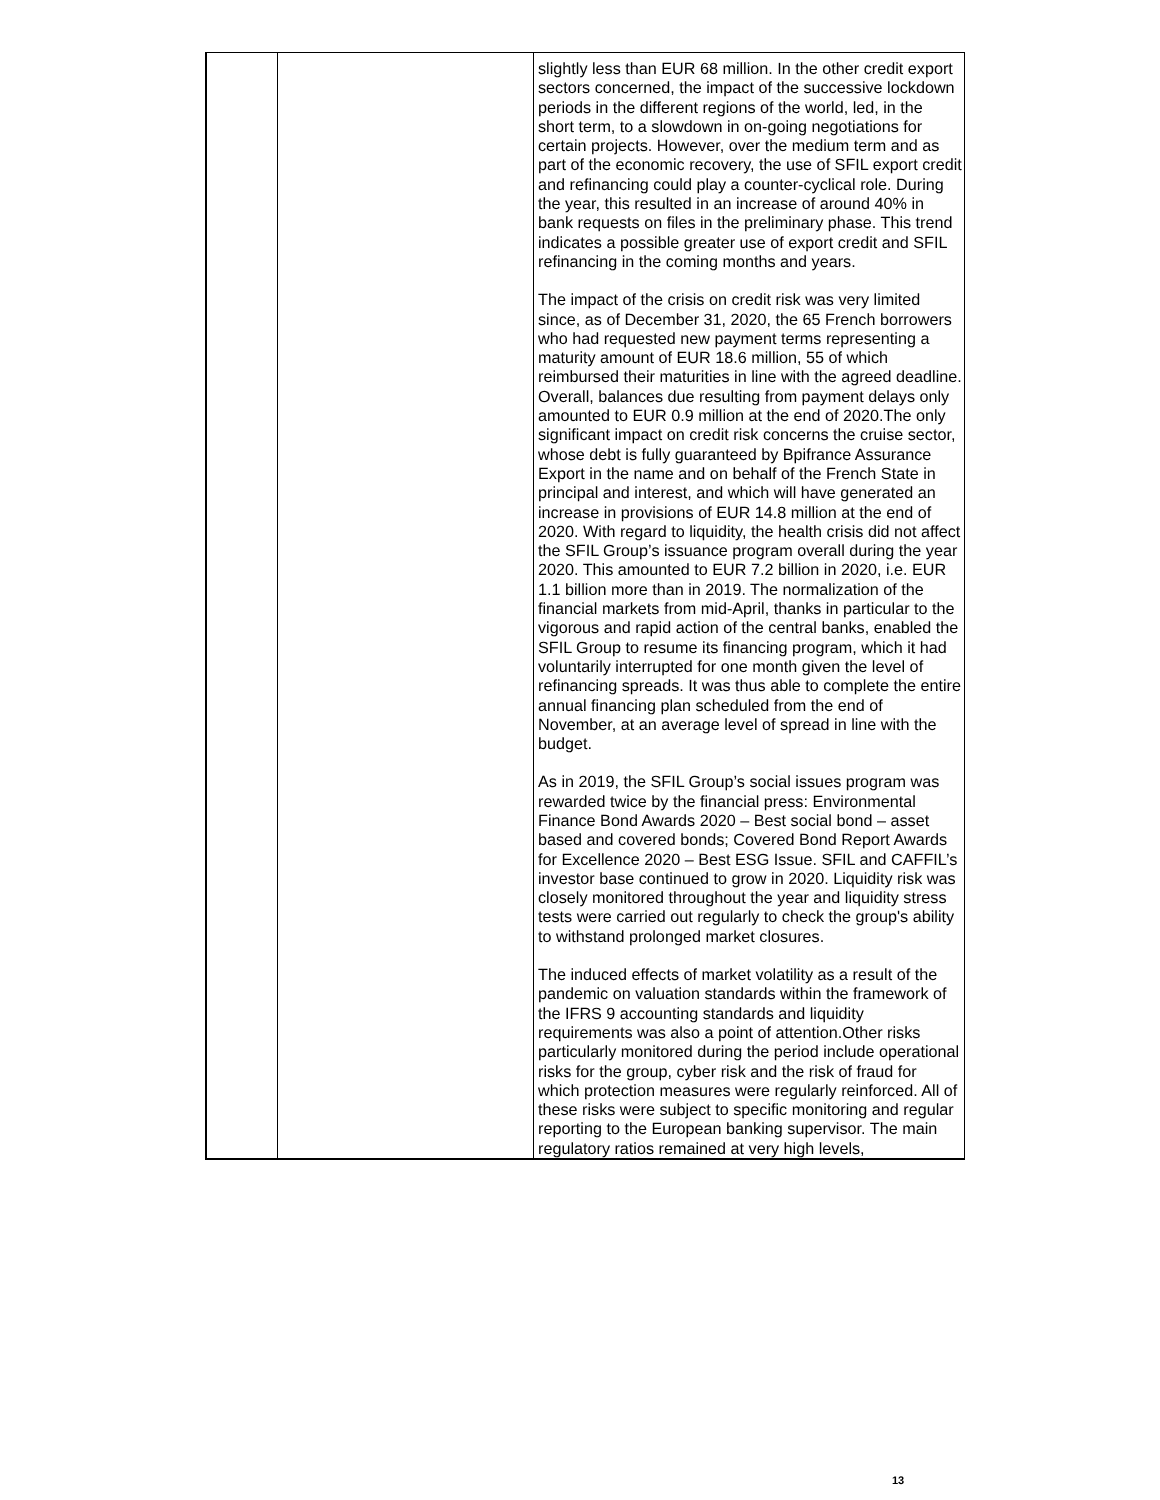| | | slightly less than EUR 68 million. In the other credit export sectors concerned, the impact of the successive lockdown periods in the different regions of the world, led, in the short term, to a slowdown in on-going negotiations for certain projects. However, over the medium term and as part of the economic recovery, the use of SFIL export credit and refinancing could play a counter-cyclical role. During the year, this resulted in an increase of around 40% in bank requests on files in the preliminary phase. This trend indicates a possible greater use of export credit and SFIL refinancing in the coming months and years. The impact of the crisis on credit risk was very limited since, as of December 31, 2020, the 65 French borrowers who had requested new payment terms representing a maturity amount of EUR 18.6 million, 55 of which reimbursed their maturities in line with the agreed deadline. Overall, balances due resulting from payment delays only amounted to EUR 0.9 million at the end of 2020.The only significant impact on credit risk concerns the cruise sector, whose debt is fully guaranteed by Bpifrance Assurance Export in the name and on behalf of the French State in principal and interest, and which will have generated an increase in provisions of EUR 14.8 million at the end of 2020. With regard to liquidity, the health crisis did not affect the SFIL Group’s issuance program overall during the year 2020. This amounted to EUR 7.2 billion in 2020, i.e. EUR 1.1 billion more than in 2019. The normalization of the financial markets from mid-April, thanks in particular to the vigorous and rapid action of the central banks, enabled the SFIL Group to resume its financing program, which it had voluntarily interrupted for one month given the level of refinancing spreads. It was thus able to complete the entire annual financing plan scheduled from the end of November, at an average level of spread in line with the budget. As in 2019, the SFIL Group’s social issues program was rewarded twice by the financial press: Environmental Finance Bond Awards 2020 – Best social bond – asset based and covered bonds; Covered Bond Report Awards for Excellence 2020 – Best ESG Issue. SFIL and CAFFIL’s investor base continued to grow in 2020. Liquidity risk was closely monitored throughout the year and liquidity stress tests were carried out regularly to check the group's ability to withstand prolonged market closures. The induced effects of market volatility as a result of the pandemic on valuation standards within the framework of the IFRS 9 accounting standards and liquidity requirements was also a point of attention.Other risks particularly monitored during the period include operational risks for the group, cyber risk and the risk of fraud for which protection measures were regularly reinforced. All of these risks were subject to specific monitoring and regular reporting to the European banking supervisor. The main regulatory ratios remained at very high levels, |
13